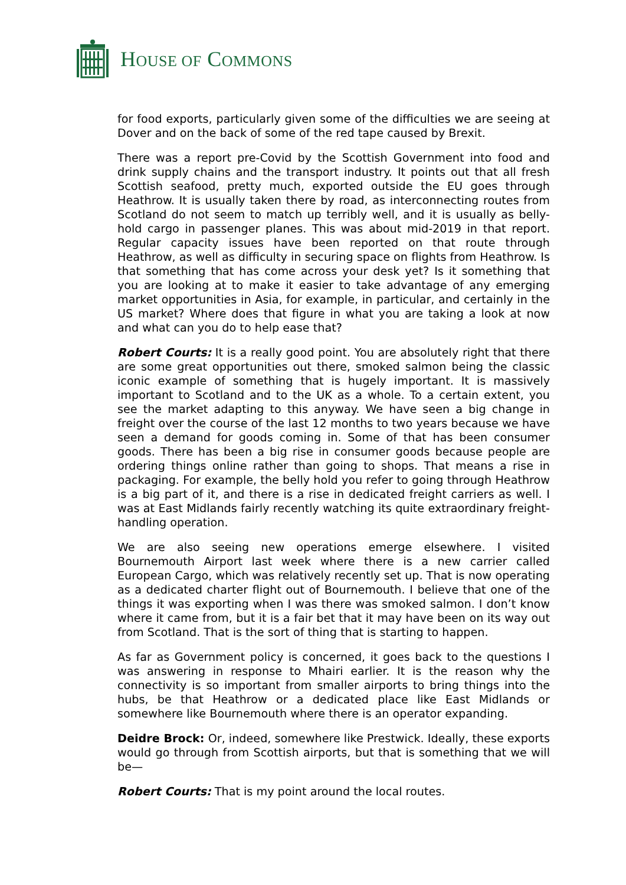HOUSE OF COMMONS
for food exports, particularly given some of the difficulties we are seeing at Dover and on the back of some of the red tape caused by Brexit.
There was a report pre-Covid by the Scottish Government into food and drink supply chains and the transport industry. It points out that all fresh Scottish seafood, pretty much, exported outside the EU goes through Heathrow. It is usually taken there by road, as interconnecting routes from Scotland do not seem to match up terribly well, and it is usually as belly-hold cargo in passenger planes. This was about mid-2019 in that report. Regular capacity issues have been reported on that route through Heathrow, as well as difficulty in securing space on flights from Heathrow. Is that something that has come across your desk yet? Is it something that you are looking at to make it easier to take advantage of any emerging market opportunities in Asia, for example, in particular, and certainly in the US market? Where does that figure in what you are taking a look at now and what can you do to help ease that?
Robert Courts: It is a really good point. You are absolutely right that there are some great opportunities out there, smoked salmon being the classic iconic example of something that is hugely important. It is massively important to Scotland and to the UK as a whole. To a certain extent, you see the market adapting to this anyway. We have seen a big change in freight over the course of the last 12 months to two years because we have seen a demand for goods coming in. Some of that has been consumer goods. There has been a big rise in consumer goods because people are ordering things online rather than going to shops. That means a rise in packaging. For example, the belly hold you refer to going through Heathrow is a big part of it, and there is a rise in dedicated freight carriers as well. I was at East Midlands fairly recently watching its quite extraordinary freight-handling operation.
We are also seeing new operations emerge elsewhere. I visited Bournemouth Airport last week where there is a new carrier called European Cargo, which was relatively recently set up. That is now operating as a dedicated charter flight out of Bournemouth. I believe that one of the things it was exporting when I was there was smoked salmon. I don’t know where it came from, but it is a fair bet that it may have been on its way out from Scotland. That is the sort of thing that is starting to happen.
As far as Government policy is concerned, it goes back to the questions I was answering in response to Mhairi earlier. It is the reason why the connectivity is so important from smaller airports to bring things into the hubs, be that Heathrow or a dedicated place like East Midlands or somewhere like Bournemouth where there is an operator expanding.
Deidre Brock: Or, indeed, somewhere like Prestwick. Ideally, these exports would go through from Scottish airports, but that is something that we will be—
Robert Courts: That is my point around the local routes.